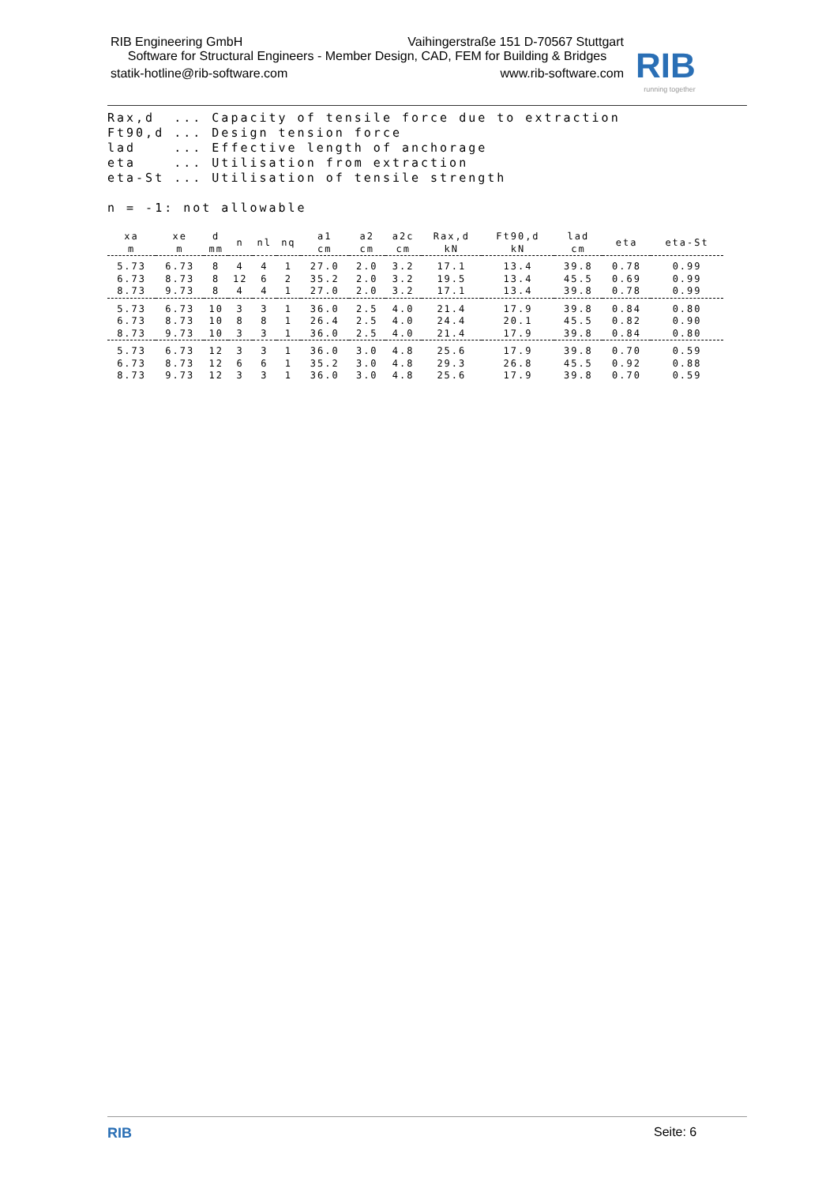RIB Engineering GmbH Vaihingerstraße 151 D-70567 Stuttgart
Software for Structural Engineers - Member Design, CAD, FEM for Building & Bridges
statik-hotline@rib-software.com www.rib-software.com
RIB
running together
Rax,d ... Capacity of tensile force due to extraction Ft90,d ... Design tension force lad ... Effective length of anchorage eta ... Utilisation from extraction eta-St ... Utilisation of tensile strength n = -1: not allowable
| xa m | xe m | d mm | n | nl | nq | a1 cm | a2 cm | a2c cm | Rax,d kN | Ft90,d kN | lad cm | eta | eta-St |
| --- | --- | --- | --- | --- | --- | --- | --- | --- | --- | --- | --- | --- | --- |
| 5.73 | 6.73 | 8 | 4 | 4 | 1 | 27.0 | 2.0 | 3.2 | 17.1 | 13.4 | 39.8 | 0.78 | 0.99 |
| 6.73 | 8.73 | 8 | 12 | 6 | 2 | 35.2 | 2.0 | 3.2 | 19.5 | 13.4 | 45.5 | 0.69 | 0.99 |
| 8.73 | 9.73 | 8 | 4 | 4 | 1 | 27.0 | 2.0 | 3.2 | 17.1 | 13.4 | 39.8 | 0.78 | 0.99 |
| 5.73 | 6.73 | 10 | 3 | 3 | 1 | 36.0 | 2.5 | 4.0 | 21.4 | 17.9 | 39.8 | 0.84 | 0.80 |
| 6.73 | 8.73 | 10 | 8 | 8 | 1 | 26.4 | 2.5 | 4.0 | 24.4 | 20.1 | 45.5 | 0.82 | 0.90 |
| 8.73 | 9.73 | 10 | 3 | 3 | 1 | 36.0 | 2.5 | 4.0 | 21.4 | 17.9 | 39.8 | 0.84 | 0.80 |
| 5.73 | 6.73 | 12 | 3 | 3 | 1 | 36.0 | 3.0 | 4.8 | 25.6 | 17.9 | 39.8 | 0.70 | 0.59 |
| 6.73 | 8.73 | 12 | 6 | 6 | 1 | 35.2 | 3.0 | 4.8 | 29.3 | 26.8 | 45.5 | 0.92 | 0.88 |
| 8.73 | 9.73 | 12 | 3 | 3 | 1 | 36.0 | 3.0 | 4.8 | 25.6 | 17.9 | 39.8 | 0.70 | 0.59 |
RIB Seite: 6